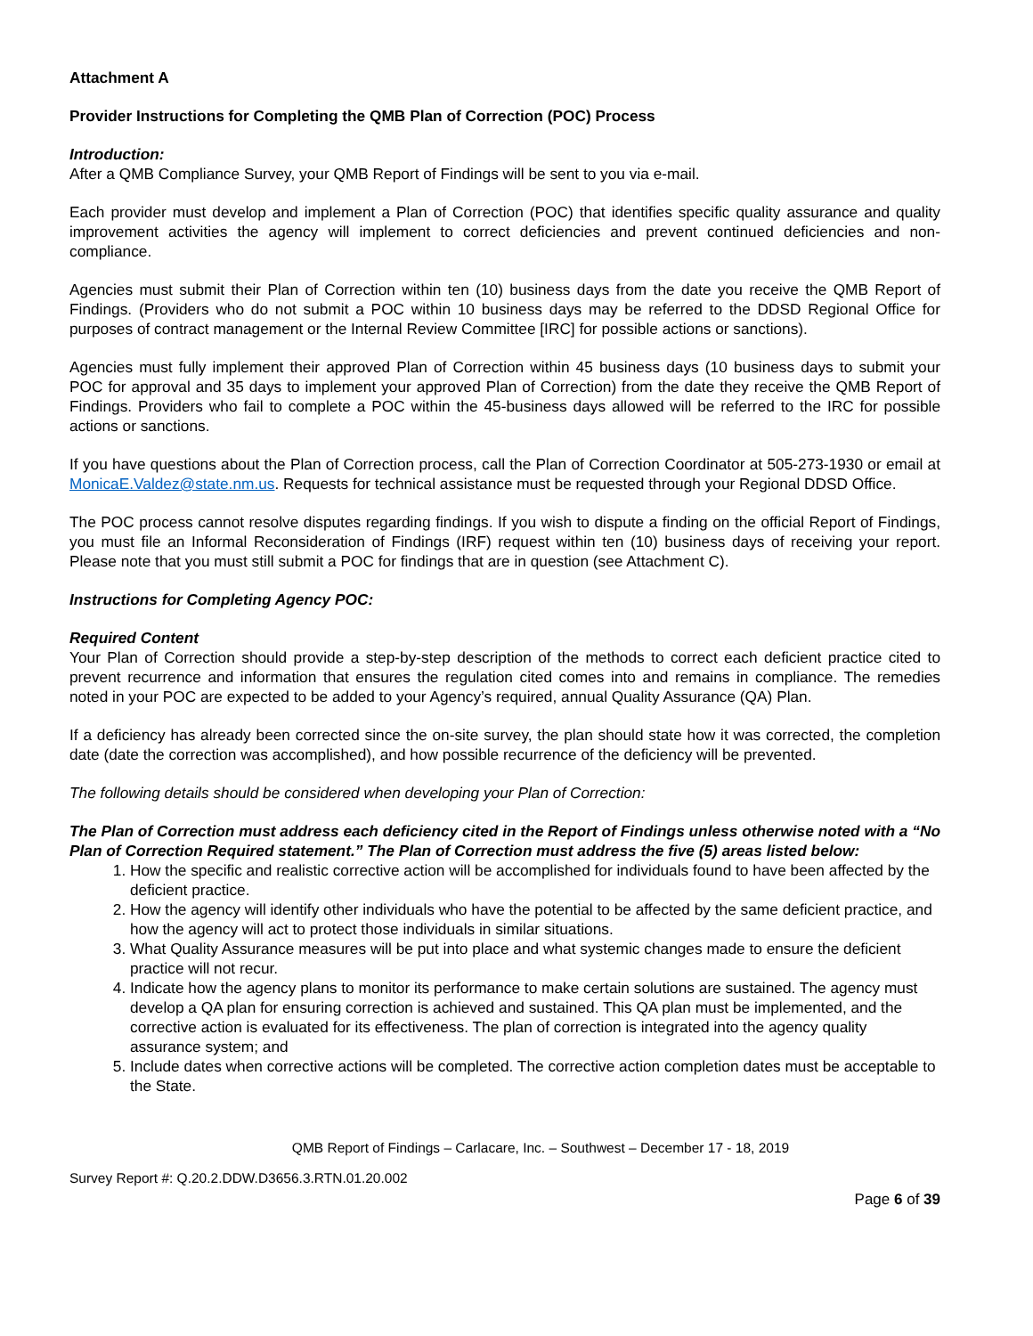Attachment A
Provider Instructions for Completing the QMB Plan of Correction (POC) Process
Introduction:
After a QMB Compliance Survey, your QMB Report of Findings will be sent to you via e-mail.
Each provider must develop and implement a Plan of Correction (POC) that identifies specific quality assurance and quality improvement activities the agency will implement to correct deficiencies and prevent continued deficiencies and non-compliance.
Agencies must submit their Plan of Correction within ten (10) business days from the date you receive the QMB Report of Findings. (Providers who do not submit a POC within 10 business days may be referred to the DDSD Regional Office for purposes of contract management or the Internal Review Committee [IRC] for possible actions or sanctions).
Agencies must fully implement their approved Plan of Correction within 45 business days (10 business days to submit your POC for approval and 35 days to implement your approved Plan of Correction) from the date they receive the QMB Report of Findings. Providers who fail to complete a POC within the 45-business days allowed will be referred to the IRC for possible actions or sanctions.
If you have questions about the Plan of Correction process, call the Plan of Correction Coordinator at 505-273-1930 or email at MonicaE.Valdez@state.nm.us. Requests for technical assistance must be requested through your Regional DDSD Office.
The POC process cannot resolve disputes regarding findings. If you wish to dispute a finding on the official Report of Findings, you must file an Informal Reconsideration of Findings (IRF) request within ten (10) business days of receiving your report. Please note that you must still submit a POC for findings that are in question (see Attachment C).
Instructions for Completing Agency POC:
Required Content
Your Plan of Correction should provide a step-by-step description of the methods to correct each deficient practice cited to prevent recurrence and information that ensures the regulation cited comes into and remains in compliance. The remedies noted in your POC are expected to be added to your Agency’s required, annual Quality Assurance (QA) Plan.
If a deficiency has already been corrected since the on-site survey, the plan should state how it was corrected, the completion date (date the correction was accomplished), and how possible recurrence of the deficiency will be prevented.
The following details should be considered when developing your Plan of Correction:
The Plan of Correction must address each deficiency cited in the Report of Findings unless otherwise noted with a “No Plan of Correction Required statement.” The Plan of Correction must address the five (5) areas listed below:
1. How the specific and realistic corrective action will be accomplished for individuals found to have been affected by the deficient practice.
2. How the agency will identify other individuals who have the potential to be affected by the same deficient practice, and how the agency will act to protect those individuals in similar situations.
3. What Quality Assurance measures will be put into place and what systemic changes made to ensure the deficient practice will not recur.
4. Indicate how the agency plans to monitor its performance to make certain solutions are sustained. The agency must develop a QA plan for ensuring correction is achieved and sustained. This QA plan must be implemented, and the corrective action is evaluated for its effectiveness. The plan of correction is integrated into the agency quality assurance system; and
5. Include dates when corrective actions will be completed. The corrective action completion dates must be acceptable to the State.
QMB Report of Findings – Carlacare, Inc. – Southwest – December 17 - 18, 2019
Survey Report #: Q.20.2.DDW.D3656.3.RTN.01.20.002
Page 6 of 39